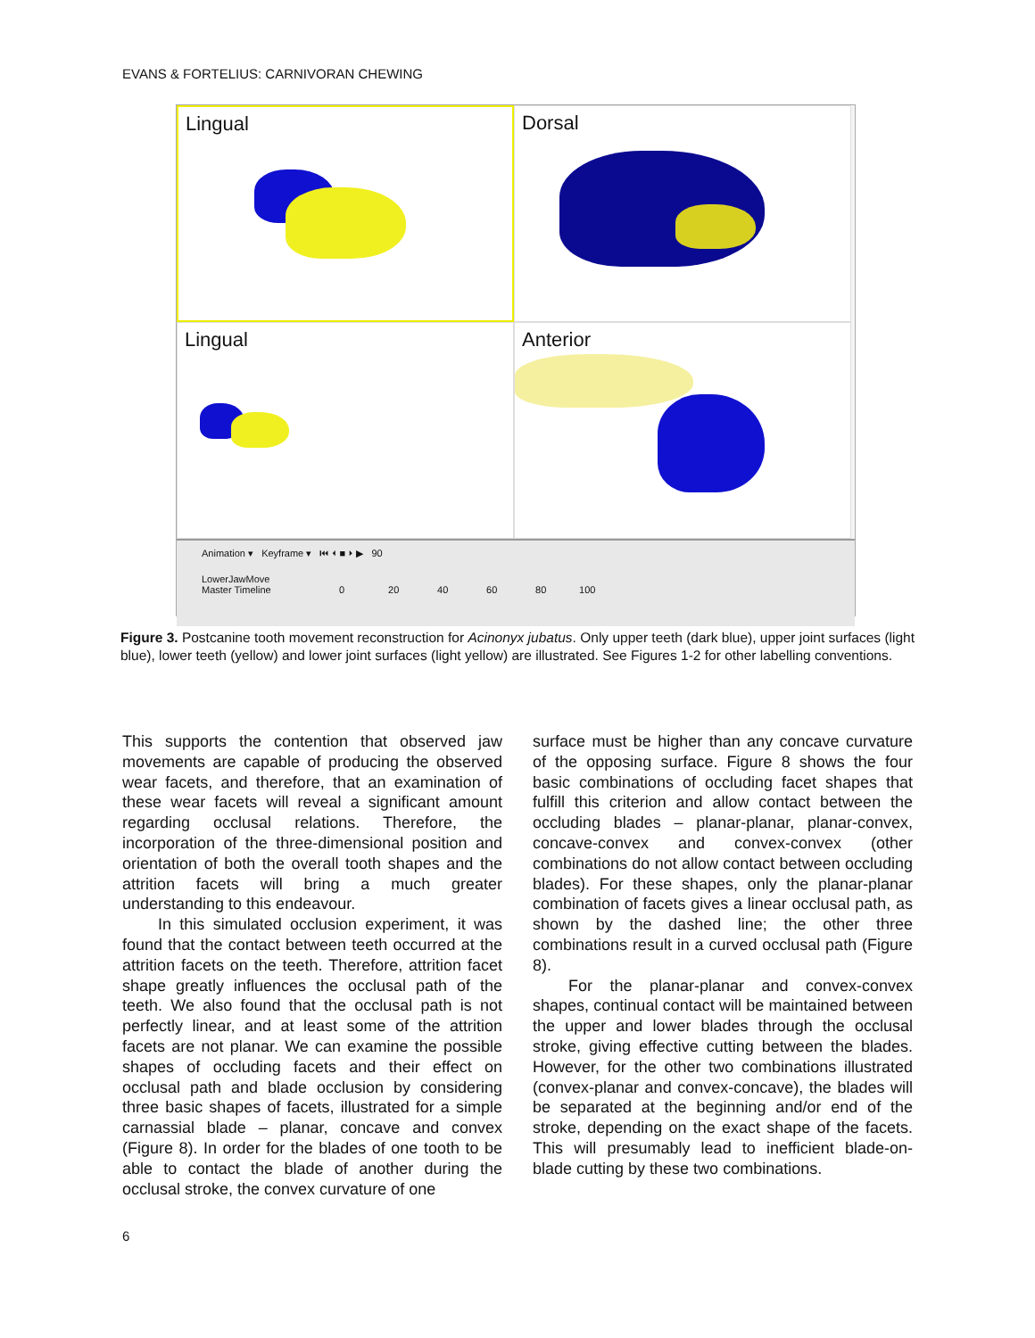EVANS & FORTELIUS: CARNIVORAN CHEWING
Lingual
Dorsal
Lingual
Anterior
Animation ▾ Keyframe ▾ ⏮ ⏴ ■ ⏵ ▶ 90
LowerJawMove
Master Timeline 0 20 40 60 80 100
Figure 3. Postcanine tooth movement reconstruction for Acinonyx jubatus. Only upper teeth (dark blue), upper joint surfaces (light blue), lower teeth (yellow) and lower joint surfaces (light yellow) are illustrated. See Figures 1-2 for other labelling conventions.
This supports the contention that observed jaw movements are capable of producing the observed wear facets, and therefore, that an examination of these wear facets will reveal a significant amount regarding occlusal relations. Therefore, the incorporation of the three-dimensional position and orientation of both the overall tooth shapes and the attrition facets will bring a much greater understanding to this endeavour.
In this simulated occlusion experiment, it was found that the contact between teeth occurred at the attrition facets on the teeth. Therefore, attrition facet shape greatly influences the occlusal path of the teeth. We also found that the occlusal path is not perfectly linear, and at least some of the attrition facets are not planar. We can examine the possible shapes of occluding facets and their effect on occlusal path and blade occlusion by considering three basic shapes of facets, illustrated for a simple carnassial blade – planar, concave and convex (Figure 8). In order for the blades of one tooth to be able to contact the blade of another during the occlusal stroke, the convex curvature of one
surface must be higher than any concave curvature of the opposing surface. Figure 8 shows the four basic combinations of occluding facet shapes that fulfill this criterion and allow contact between the occluding blades – planar-planar, planar-convex, concave-convex and convex-convex (other combinations do not allow contact between occluding blades). For these shapes, only the planar-planar combination of facets gives a linear occlusal path, as shown by the dashed line; the other three combinations result in a curved occlusal path (Figure 8).
For the planar-planar and convex-convex shapes, continual contact will be maintained between the upper and lower blades through the occlusal stroke, giving effective cutting between the blades. However, for the other two combinations illustrated (convex-planar and convex-concave), the blades will be separated at the beginning and/or end of the stroke, depending on the exact shape of the facets. This will presumably lead to inefficient blade-on-blade cutting by these two combinations.
6